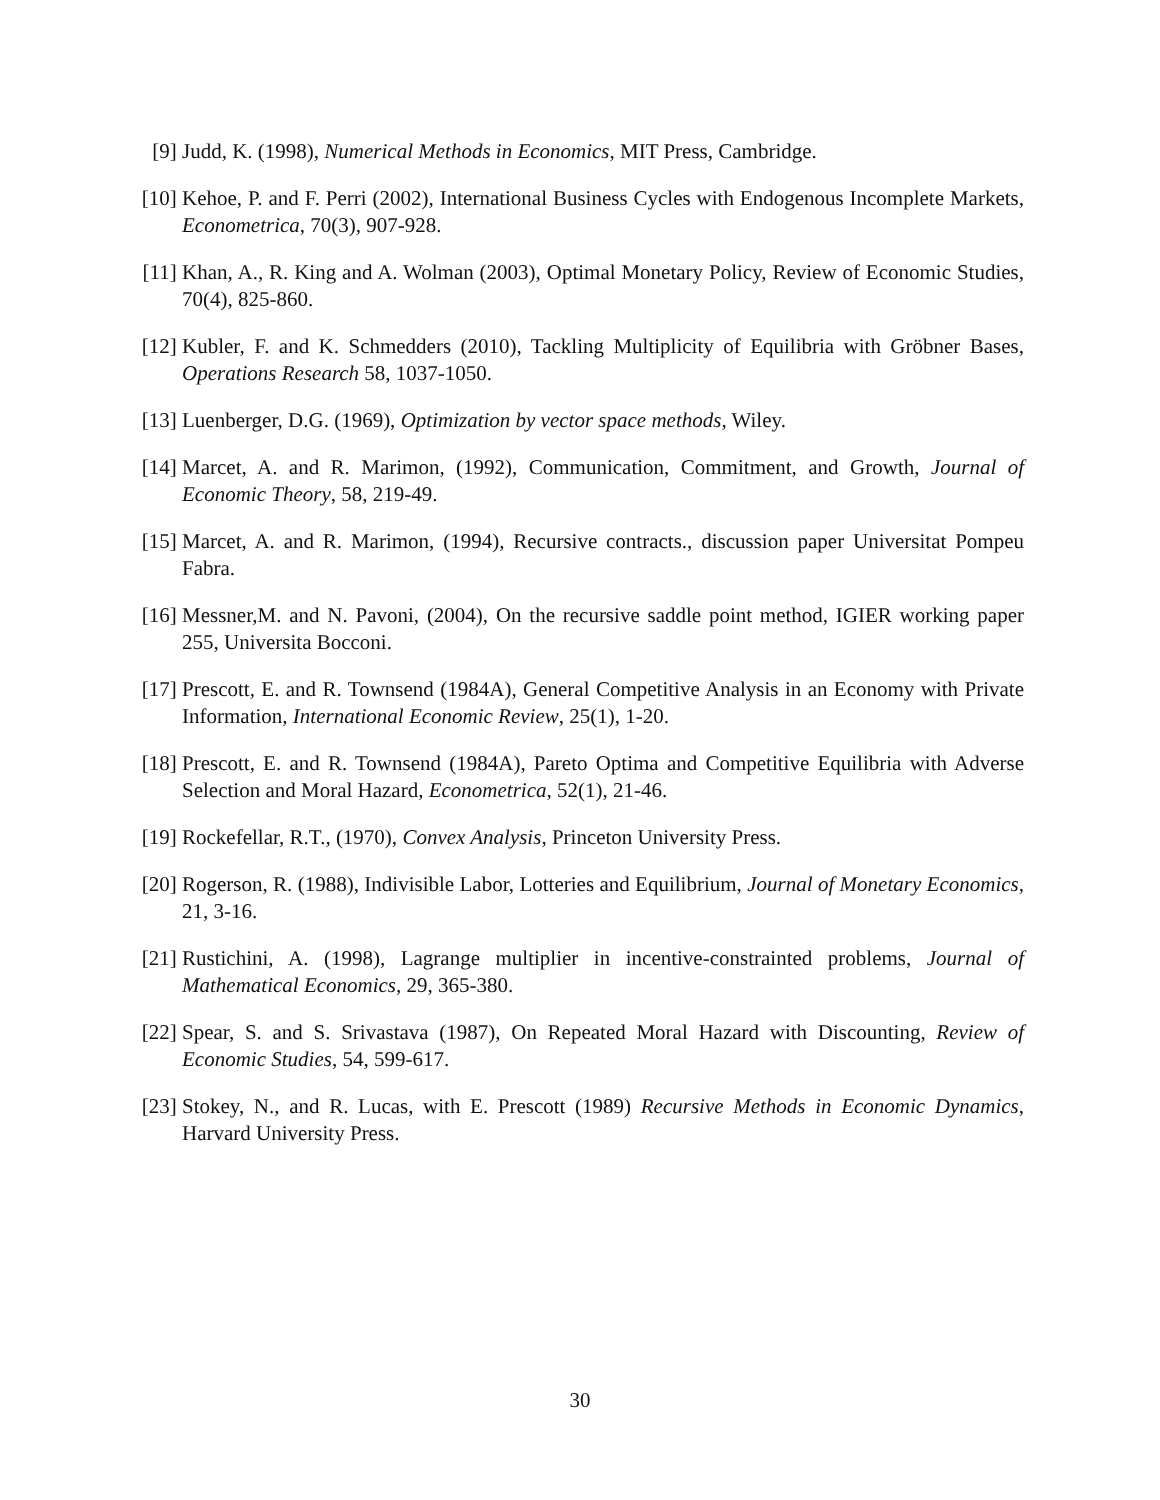[9] Judd, K. (1998), Numerical Methods in Economics, MIT Press, Cambridge.
[10]
Kehoe, P. and F. Perri (2002), International Business Cycles with Endogenous Incomplete Markets, Econometrica, 70(3), 907-928.
[11]
Khan, A., R. King and A. Wolman (2003), Optimal Monetary Policy, Review of Economic Studies, 70(4), 825-860.
[12]
Kubler, F. and K. Schmedders (2010), Tackling Multiplicity of Equilibria with Gröbner Bases, Operations Research 58, 1037-1050.
[13]
Luenberger, D.G. (1969), Optimization by vector space methods, Wiley.
[14]
Marcet, A. and R. Marimon, (1992), Communication, Commitment, and Growth, Journal of Economic Theory, 58, 219-49.
[15]
Marcet, A. and R. Marimon, (1994), Recursive contracts., discussion paper Universitat Pompeu Fabra.
[16]
Messner,M. and N. Pavoni, (2004), On the recursive saddle point method, IGIER working paper 255, Universita Bocconi.
[17]
Prescott, E. and R. Townsend (1984A), General Competitive Analysis in an Economy with Private Information, International Economic Review, 25(1), 1-20.
[18]
Prescott, E. and R. Townsend (1984A), Pareto Optima and Competitive Equilibria with Adverse Selection and Moral Hazard, Econometrica, 52(1), 21-46.
[19]
Rockefellar, R.T., (1970), Convex Analysis, Princeton University Press.
[20]
Rogerson, R. (1988), Indivisible Labor, Lotteries and Equilibrium, Journal of Monetary Economics, 21, 3-16.
[21]
Rustichini, A. (1998), Lagrange multiplier in incentive-constrainted problems, Journal of Mathematical Economics, 29, 365-380.
[22]
Spear, S. and S. Srivastava (1987), On Repeated Moral Hazard with Discounting, Review of Economic Studies, 54, 599-617.
[23]
Stokey, N., and R. Lucas, with E. Prescott (1989) Recursive Methods in Economic Dynamics, Harvard University Press.
30